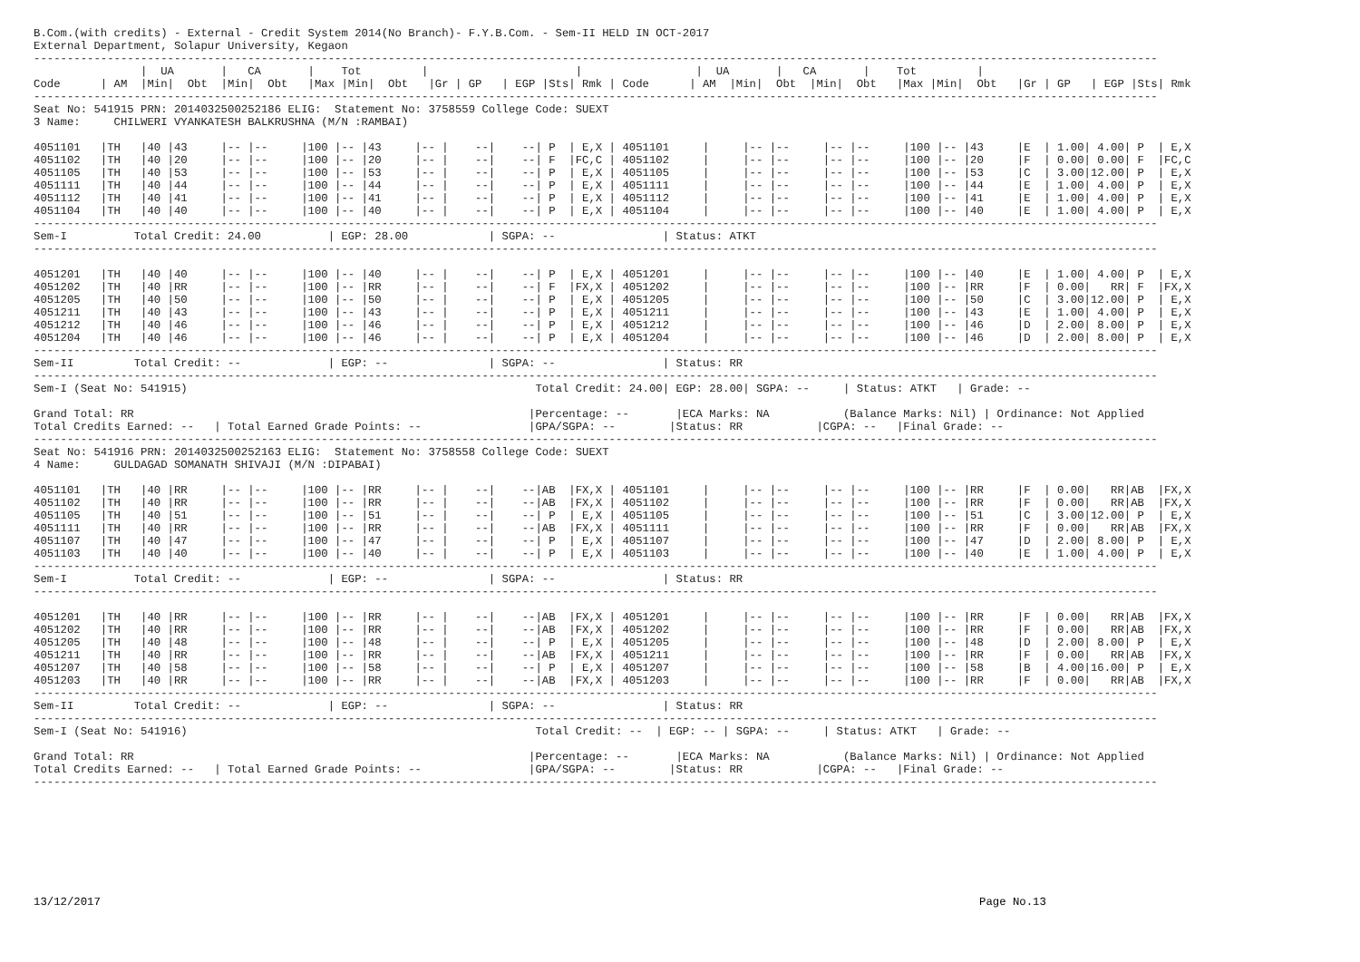B.Com.(with credits) - External - Credit System 2014(No Branch)- F.Y.B.Com. - Sem-II HELD IN OCT-2017
External Department, Solapur University, Kegaon
------------------------------------------------------------------------------------------------------------------------------------------------------------------------
                |  UA       |   CA       |    Tot         |                      |                 |  UA       |   CA       |    Tot         |
Code      | AM  |Min|  Obt  |Min|  Obt   |Max |Min|  Obt   |Gr | GP   | EGP |Sts| Rmk | Code      | AM  |Min|  Obt  |Min|  Obt   |Max |Min|  Obt   |Gr | GP   | EGP |Sts| Rmk
------------------------------------------------------------------------------------------------------------------------------------------------------------------------
Seat No: 541915 PRN: 2014032500252186 ELIG:  Statement No: 3758559 College Code: SUEXT
3 Name:     CHILWERI VYANKATESH BALKRUSHNA (M/N :RAMBAI)

4051101   |TH   |40 |43     |-- |--     |100 |-- |43     |-- |    --|    --| P  | E,X | 4051101     |     |-- |--     |-- |--     |100 |-- |43     |E  | 1.00| 4.00| P  | E,X
4051102   |TH   |40 |20     |-- |--     |100 |-- |20     |-- |    --|    --| F  |FC,C | 4051102     |     |-- |--     |-- |--     |100 |-- |20     |F  | 0.00| 0.00| F  |FC,C
4051105   |TH   |40 |53     |-- |--     |100 |-- |53     |-- |    --|    --| P  | E,X | 4051105     |     |-- |--     |-- |--     |100 |-- |53     |C  | 3.00|12.00| P  | E,X
4051111   |TH   |40 |44     |-- |--     |100 |-- |44     |-- |    --|    --| P  | E,X | 4051111     |     |-- |--     |-- |--     |100 |-- |44     |E  | 1.00| 4.00| P  | E,X
4051112   |TH   |40 |41     |-- |--     |100 |-- |41     |-- |    --|    --| P  | E,X | 4051112     |     |-- |--     |-- |--     |100 |-- |41     |E  | 1.00| 4.00| P  | E,X
4051104   |TH   |40 |40     |-- |--     |100 |-- |40     |-- |    --|    --| P  | E,X | 4051104     |     |-- |--     |-- |--     |100 |-- |40     |E  | 1.00| 4.00| P  | E,X
------------------------------------------------------------------------------------------------------------------------------------------------------------------------
Sem-I          Total Credit: 24.00          | EGP: 28.00            | SGPA: --                | Status: ATKT
------------------------------------------------------------------------------------------------------------------------------------------------------------------------

4051201   |TH   |40 |40     |-- |--     |100 |-- |40     |-- |    --|    --| P  | E,X | 4051201     |     |-- |--     |-- |--     |100 |-- |40     |E  | 1.00| 4.00| P  | E,X
4051202   |TH   |40 |RR     |-- |--     |100 |-- |RR     |-- |    --|    --| F  |FX,X | 4051202     |     |-- |--     |-- |--     |100 |-- |RR     |F  | 0.00|   RR| F  |FX,X
4051205   |TH   |40 |50     |-- |--     |100 |-- |50     |-- |    --|    --| P  | E,X | 4051205     |     |-- |--     |-- |--     |100 |-- |50     |C  | 3.00|12.00| P  | E,X
4051211   |TH   |40 |43     |-- |--     |100 |-- |43     |-- |    --|    --| P  | E,X | 4051211     |     |-- |--     |-- |--     |100 |-- |43     |E  | 1.00| 4.00| P  | E,X
4051212   |TH   |40 |46     |-- |--     |100 |-- |46     |-- |    --|    --| P  | E,X | 4051212     |     |-- |--     |-- |--     |100 |-- |46     |D  | 2.00| 8.00| P  | E,X
4051204   |TH   |40 |46     |-- |--     |100 |-- |46     |-- |    --|    --| P  | E,X | 4051204     |     |-- |--     |-- |--     |100 |-- |46     |D  | 2.00| 8.00| P  | E,X
------------------------------------------------------------------------------------------------------------------------------------------------------------------------
Sem-II         Total Credit: --             | EGP: --               | SGPA: --                | Status: RR
------------------------------------------------------------------------------------------------------------------------------------------------------------------------
Sem-I (Seat No: 541915)                                                    Total Credit: 24.00| EGP: 28.00| SGPA: --     | Status: ATKT   | Grade: --

Grand Total: RR                                                           |Percentage: --       |ECA Marks: NA           (Balance Marks: Nil) | Ordinance: Not Applied
Total Credits Earned: --   | Total Earned Grade Points: --                |GPA/SGPA: --        |Status: RR           |CGPA: --   |Final Grade: --
------------------------------------------------------------------------------------------------------------------------------------------------------------------------
Seat No: 541916 PRN: 2014032500252163 ELIG:  Statement No: 3758558 College Code: SUEXT
4 Name:     GULDAGAD SOMANATH SHIVAJI (M/N :DIPABAI)

4051101   |TH   |40 |RR     |-- |--     |100 |-- |RR     |-- |    --|    --|AB  |FX,X | 4051101     |     |-- |--     |-- |--     |100 |-- |RR     |F  | 0.00|   RR|AB  |FX,X
4051102   |TH   |40 |RR     |-- |--     |100 |-- |RR     |-- |    --|    --|AB  |FX,X | 4051102     |     |-- |--     |-- |--     |100 |-- |RR     |F  | 0.00|   RR|AB  |FX,X
4051105   |TH   |40 |51     |-- |--     |100 |-- |51     |-- |    --|    --| P  | E,X | 4051105     |     |-- |--     |-- |--     |100 |-- |51     |C  | 3.00|12.00| P  | E,X
4051111   |TH   |40 |RR     |-- |--     |100 |-- |RR     |-- |    --|    --|AB  |FX,X | 4051111     |     |-- |--     |-- |--     |100 |-- |RR     |F  | 0.00|   RR|AB  |FX,X
4051107   |TH   |40 |47     |-- |--     |100 |-- |47     |-- |    --|    --| P  | E,X | 4051107     |     |-- |--     |-- |--     |100 |-- |47     |D  | 2.00| 8.00| P  | E,X
4051103   |TH   |40 |40     |-- |--     |100 |-- |40     |-- |    --|    --| P  | E,X | 4051103     |     |-- |--     |-- |--     |100 |-- |40     |E  | 1.00| 4.00| P  | E,X
------------------------------------------------------------------------------------------------------------------------------------------------------------------------
Sem-I          Total Credit: --             | EGP: --               | SGPA: --                | Status: RR
------------------------------------------------------------------------------------------------------------------------------------------------------------------------

4051201   |TH   |40 |RR     |-- |--     |100 |-- |RR     |-- |    --|    --|AB  |FX,X | 4051201     |     |-- |--     |-- |--     |100 |-- |RR     |F  | 0.00|   RR|AB  |FX,X
4051202   |TH   |40 |RR     |-- |--     |100 |-- |RR     |-- |    --|    --|AB  |FX,X | 4051202     |     |-- |--     |-- |--     |100 |-- |RR     |F  | 0.00|   RR|AB  |FX,X
4051205   |TH   |40 |48     |-- |--     |100 |-- |48     |-- |    --|    --| P  | E,X | 4051205     |     |-- |--     |-- |--     |100 |-- |48     |D  | 2.00| 8.00| P  | E,X
4051211   |TH   |40 |RR     |-- |--     |100 |-- |RR     |-- |    --|    --|AB  |FX,X | 4051211     |     |-- |--     |-- |--     |100 |-- |RR     |F  | 0.00|   RR|AB  |FX,X
4051207   |TH   |40 |58     |-- |--     |100 |-- |58     |-- |    --|    --| P  | E,X | 4051207     |     |-- |--     |-- |--     |100 |-- |58     |B  | 4.00|16.00| P  | E,X
4051203   |TH   |40 |RR     |-- |--     |100 |-- |RR     |-- |    --|    --|AB  |FX,X | 4051203     |     |-- |--     |-- |--     |100 |-- |RR     |F  | 0.00|   RR|AB  |FX,X
------------------------------------------------------------------------------------------------------------------------------------------------------------------------
Sem-II         Total Credit: --             | EGP: --               | SGPA: --                | Status: RR
------------------------------------------------------------------------------------------------------------------------------------------------------------------------
Sem-I (Seat No: 541916)                                                    Total Credit: --  | EGP: -- | SGPA: --     | Status: ATKT   | Grade: --

Grand Total: RR                                                           |Percentage: --       |ECA Marks: NA           (Balance Marks: Nil) | Ordinance: Not Applied
Total Credits Earned: --   | Total Earned Grade Points: --                |GPA/SGPA: --        |Status: RR           |CGPA: --   |Final Grade: --
------------------------------------------------------------------------------------------------------------------------------------------------------------------------
13/12/2017 Page No.13